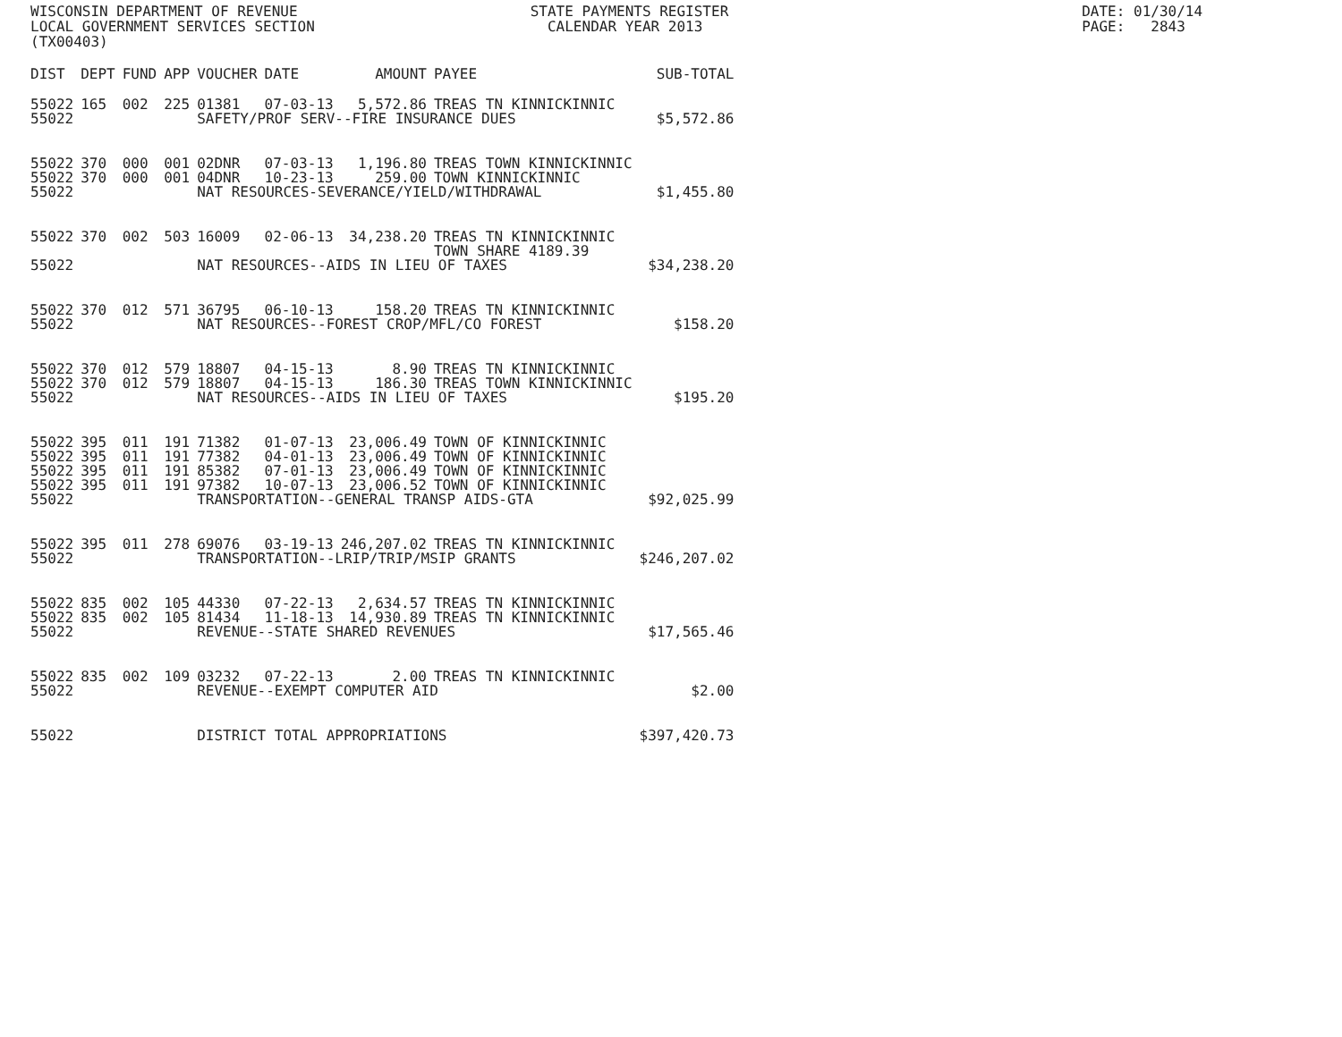WISCONSIN DEPARTMENT OF REVENUE STATE PAYMENTS REGISTER DATE: 01/30/14
LOCAL GOVERNMENT SERVICES SECTION CALENDAR YEAR 2013 PAGE: 2843
(TX00403)
| DIST | DEPT | FUND | APP | VOUCHER | DATE | AMOUNT | PAYEE | SUB-TOTAL |
| --- | --- | --- | --- | --- | --- | --- | --- | --- |
| 55022 | 165 | 002 | 225 | 01381 | 07-03-13 | 5,572.86 | TREAS TN KINNICKINNIC | |
| 55022 | | | | SAFETY/PROF SERV--FIRE INSURANCE DUES | | | | $5,572.86 |
| 55022 | 370 | 000 | 001 | 02DNR | 07-03-13 | 1,196.80 | TREAS TOWN KINNICKINNIC | |
| 55022 | 370 | 000 | 001 | 04DNR | 10-23-13 | 259.00 | TOWN KINNICKINNIC | |
| 55022 | | | | NAT RESOURCES-SEVERANCE/YIELD/WITHDRAWAL | | | | $1,455.80 |
| 55022 | 370 | 002 | 503 | 16009 | 02-06-13 | 34,238.20 | TREAS TN KINNICKINNIC TOWN SHARE 4189.39 | |
| 55022 | | | | NAT RESOURCES--AIDS IN LIEU OF TAXES | | | | $34,238.20 |
| 55022 | 370 | 012 | 571 | 36795 | 06-10-13 | 158.20 | TREAS TN KINNICKINNIC | |
| 55022 | | | | NAT RESOURCES--FOREST CROP/MFL/CO FOREST | | | | $158.20 |
| 55022 | 370 | 012 | 579 | 18807 | 04-15-13 | 8.90 | TREAS TN KINNICKINNIC | |
| 55022 | 370 | 012 | 579 | 18807 | 04-15-13 | 186.30 | TREAS TOWN KINNICKINNIC | |
| 55022 | | | | NAT RESOURCES--AIDS IN LIEU OF TAXES | | | | $195.20 |
| 55022 | 395 | 011 | 191 | 71382 | 01-07-13 | 23,006.49 | TOWN OF KINNICKINNIC | |
| 55022 | 395 | 011 | 191 | 77382 | 04-01-13 | 23,006.49 | TOWN OF KINNICKINNIC | |
| 55022 | 395 | 011 | 191 | 85382 | 07-01-13 | 23,006.49 | TOWN OF KINNICKINNIC | |
| 55022 | 395 | 011 | 191 | 97382 | 10-07-13 | 23,006.52 | TOWN OF KINNICKINNIC | |
| 55022 | | | | TRANSPORTATION--GENERAL TRANSP AIDS-GTA | | | | $92,025.99 |
| 55022 | 395 | 011 | 278 | 69076 | 03-19-13 | 246,207.02 | TREAS TN KINNICKINNIC | |
| 55022 | | | | TRANSPORTATION--LRIP/TRIP/MSIP GRANTS | | | | $246,207.02 |
| 55022 | 835 | 002 | 105 | 44330 | 07-22-13 | 2,634.57 | TREAS TN KINNICKINNIC | |
| 55022 | 835 | 002 | 105 | 81434 | 11-18-13 | 14,930.89 | TREAS TN KINNICKINNIC | |
| 55022 | | | | REVENUE--STATE SHARED REVENUES | | | | $17,565.46 |
| 55022 | 835 | 002 | 109 | 03232 | 07-22-13 | 2.00 | TREAS TN KINNICKINNIC | |
| 55022 | | | | REVENUE--EXEMPT COMPUTER AID | | | | $2.00 |
| 55022 | | | | DISTRICT TOTAL APPROPRIATIONS | | | | $397,420.73 |